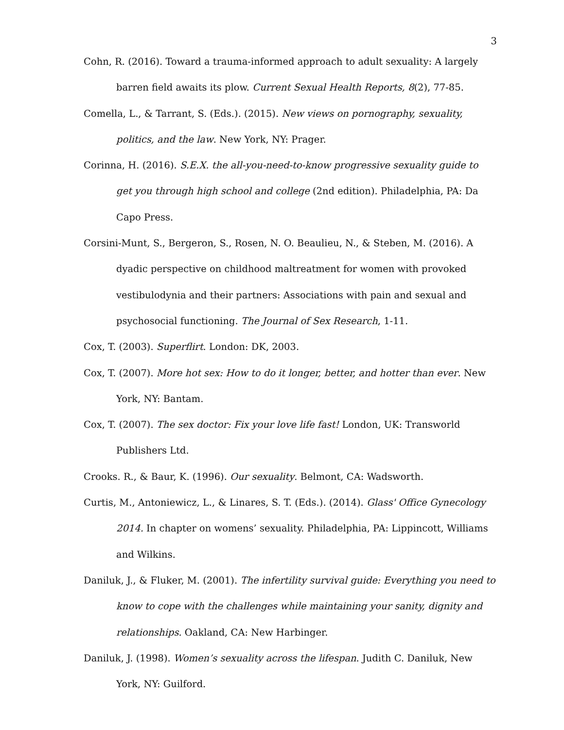3
Cohn, R. (2016). Toward a trauma-informed approach to adult sexuality: A largely barren field awaits its plow. Current Sexual Health Reports, 8(2), 77-85.
Comella, L., & Tarrant, S. (Eds.). (2015). New views on pornography, sexuality, politics, and the law. New York, NY: Prager.
Corinna, H. (2016). S.E.X. the all-you-need-to-know progressive sexuality guide to get you through high school and college (2nd edition). Philadelphia, PA: Da Capo Press.
Corsini-Munt, S., Bergeron, S., Rosen, N. O. Beaulieu, N., & Steben, M. (2016). A dyadic perspective on childhood maltreatment for women with provoked vestibulodynia and their partners: Associations with pain and sexual and psychosocial functioning. The Journal of Sex Research, 1-11.
Cox, T. (2003). Superflirt. London: DK, 2003.
Cox, T. (2007). More hot sex: How to do it longer, better, and hotter than ever. New York, NY: Bantam.
Cox, T. (2007). The sex doctor: Fix your love life fast! London, UK: Transworld Publishers Ltd.
Crooks. R., & Baur, K. (1996). Our sexuality. Belmont, CA: Wadsworth.
Curtis, M., Antoniewicz, L., & Linares, S. T. (Eds.). (2014). Glass' Office Gynecology 2014. In chapter on womens’ sexuality. Philadelphia, PA: Lippincott, Williams and Wilkins.
Daniluk, J., & Fluker, M. (2001). The infertility survival guide: Everything you need to know to cope with the challenges while maintaining your sanity, dignity and relationships. Oakland, CA: New Harbinger.
Daniluk, J. (1998). Women’s sexuality across the lifespan. Judith C. Daniluk, New York, NY: Guilford.